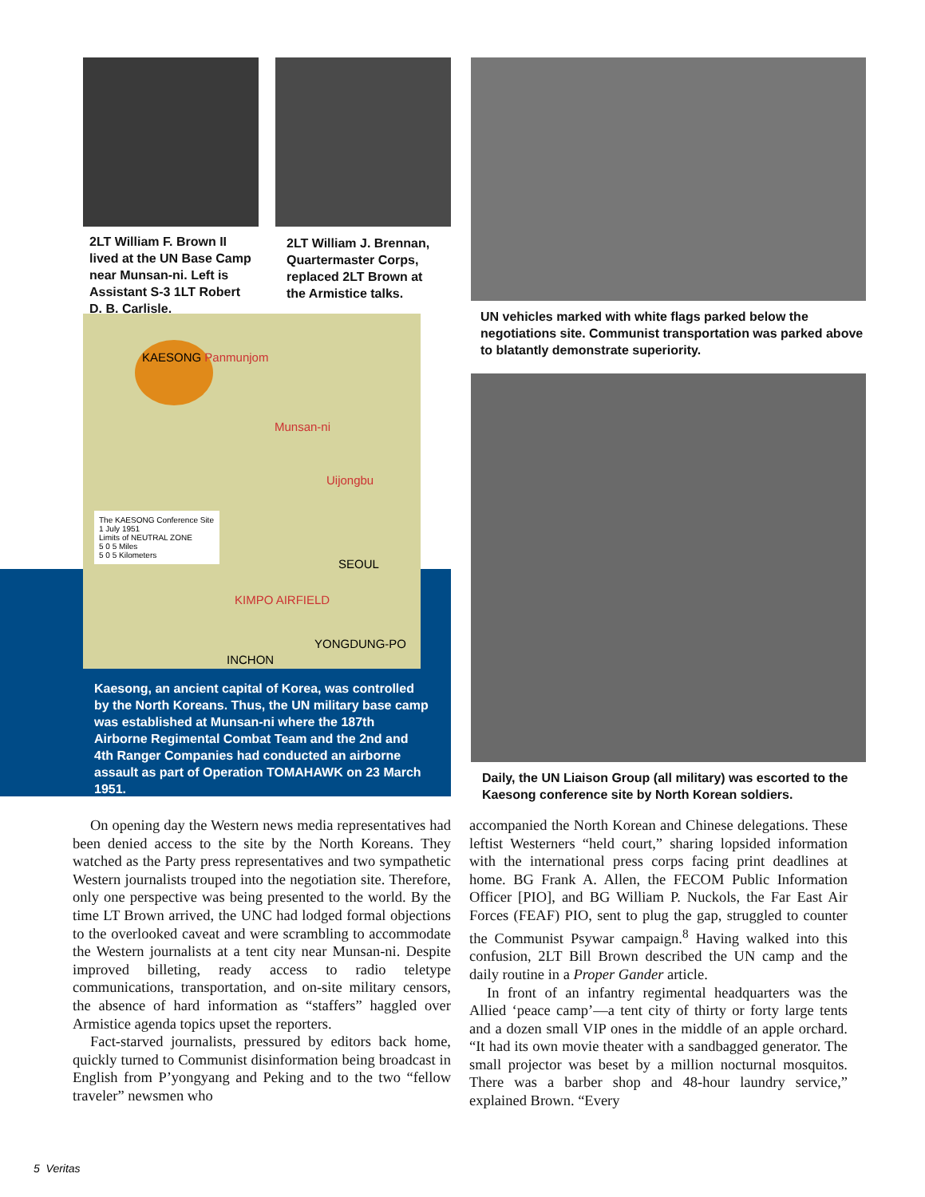2LT William F. Brown II lived at the UN Base Camp near Munsan-ni. Left is Assistant S-3 1LT Robert D. B. Carlisle.
2LT William J. Brennan, Quartermaster Corps, replaced 2LT Brown at the Armistice talks.
UN vehicles marked with white flags parked below the negotiations site. Communist transportation was parked above to blatantly demonstrate superiority.
KAESONG Panmunjom
Munsan-ni
Uijongbu
The KAESONG Conference Site 1 July 1951
Limits of NEUTRAL ZONE
5 0 5 Miles
5 0 5 Kilometers
SEOUL
KIMPO AIRFIELD
YONGDUNG-PO
INCHON
Kaesong, an ancient capital of Korea, was controlled by the North Koreans. Thus, the UN military base camp was established at Munsan-ni where the 187th Airborne Regimental Combat Team and the 2nd and 4th Ranger Companies had conducted an airborne assault as part of Operation TOMAHAWK on 23 March 1951.
Daily, the UN Liaison Group (all military) was escorted to the Kaesong conference site by North Korean soldiers.
On opening day the Western news media representatives had been denied access to the site by the North Koreans. They watched as the Party press representatives and two sympathetic Western journalists trouped into the negotiation site. Therefore, only one perspective was being presented to the world. By the time LT Brown arrived, the UNC had lodged formal objections to the overlooked caveat and were scrambling to accommodate the Western journalists at a tent city near Munsan-ni. Despite improved billeting, ready access to radio teletype communications, transportation, and on-site military censors, the absence of hard information as “staffers” haggled over Armistice agenda topics upset the reporters.
Fact-starved journalists, pressured by editors back home, quickly turned to Communist disinformation being broadcast in English from P’yongyang and Peking and to the two “fellow traveler” newsmen who
accompanied the North Korean and Chinese delegations. These leftist Westerners “held court,” sharing lopsided information with the international press corps facing print deadlines at home. BG Frank A. Allen, the FECOM Public Information Officer [PIO], and BG William P. Nuckols, the Far East Air Forces (FEAF) PIO, sent to plug the gap, struggled to counter the Communist Psywar campaign.<sup>8</sup> Having walked into this confusion, 2LT Bill Brown described the UN camp and the daily routine in a Proper Gander article.
In front of an infantry regimental headquarters was the Allied ‘peace camp’—a tent city of thirty or forty large tents and a dozen small VIP ones in the middle of an apple orchard. “It had its own movie theater with a sandbagged generator. The small projector was beset by a million nocturnal mosquitos. There was a barber shop and 48-hour laundry service,” explained Brown. “Every
5 Veritas